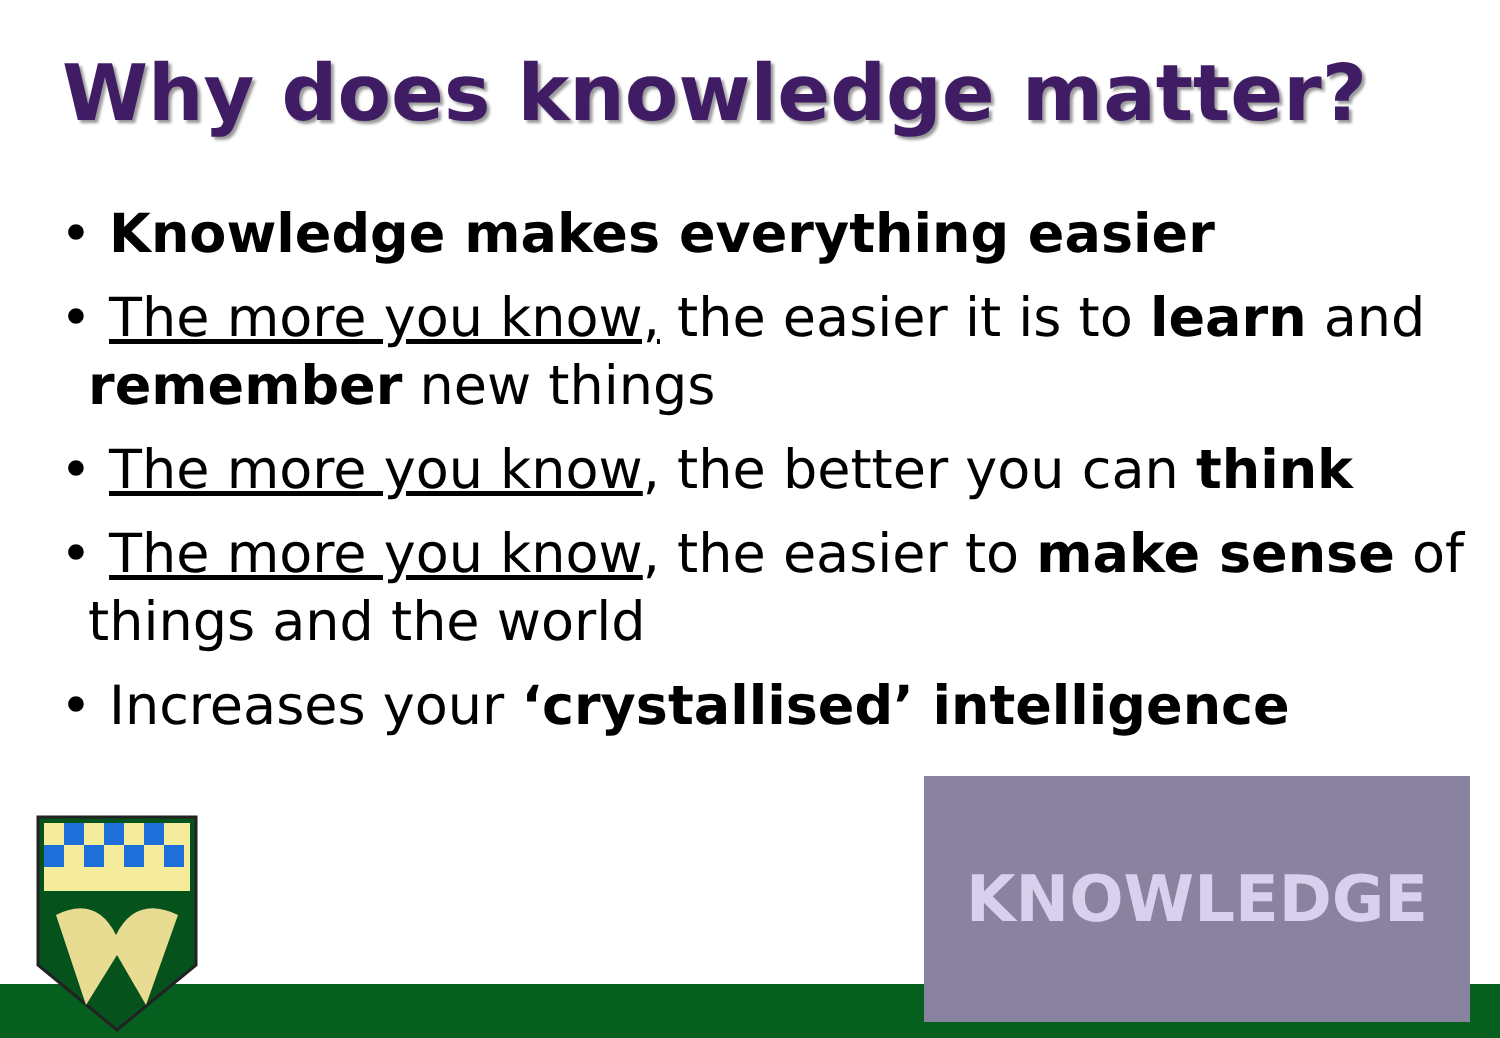Why does knowledge matter?
• Knowledge makes everything easier
• The more you know, the easier it is to learn and remember new things
• The more you know, the better you can think
• The more you know, the easier to make sense of things and the world
• Increases your ‘crystallised’ intelligence
KNOWLEDGE